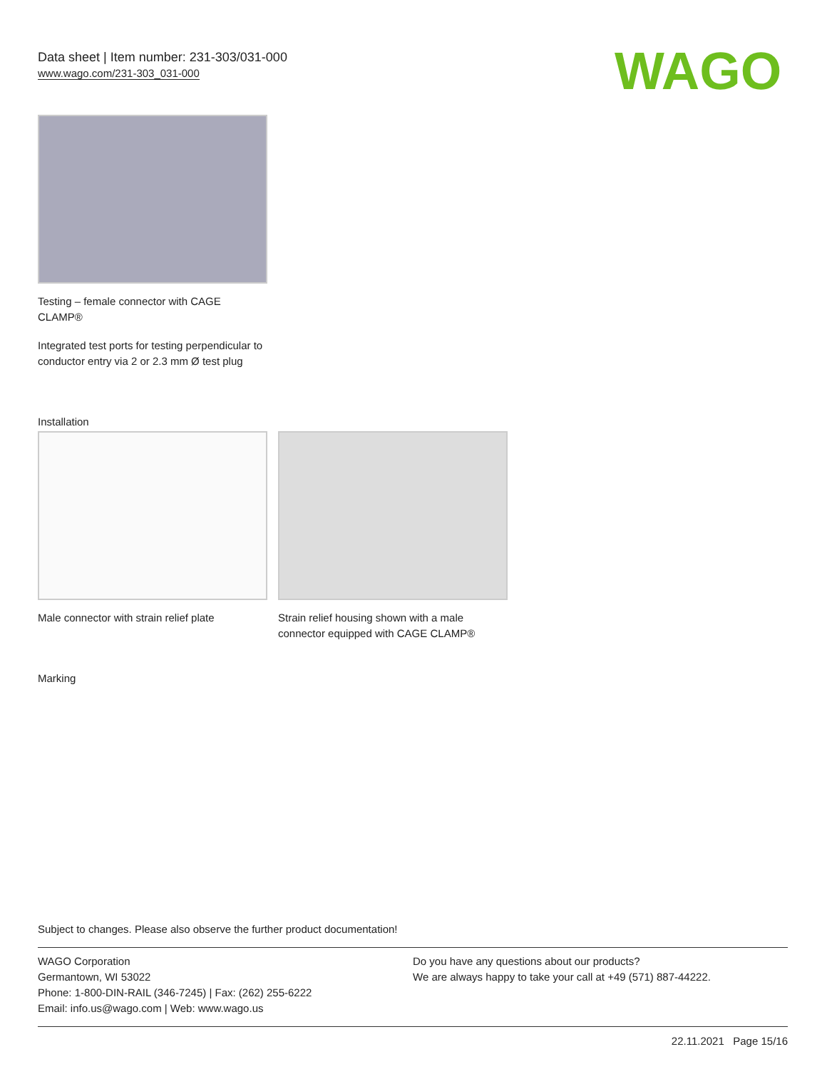Data sheet | Item number: 231-303/031-000
www.wago.com/231-303_031-000
WAGO
Testing – female connector with CAGE CLAMP®
Integrated test ports for testing perpendicular to conductor entry via 2 or 2.3 mm Ø test plug
Installation
Male connector with strain relief plate
Strain relief housing shown with a male connector equipped with CAGE CLAMP®
Marking
Subject to changes. Please also observe the further product documentation!
WAGO Corporation
Germantown, WI 53022
Phone: 1-800-DIN-RAIL (346-7245) | Fax: (262) 255-6222
Email: info.us@wago.com | Web: www.wago.us
Do you have any questions about our products?
We are always happy to take your call at +49 (571) 887-44222.
22.11.2021 Page 15/16